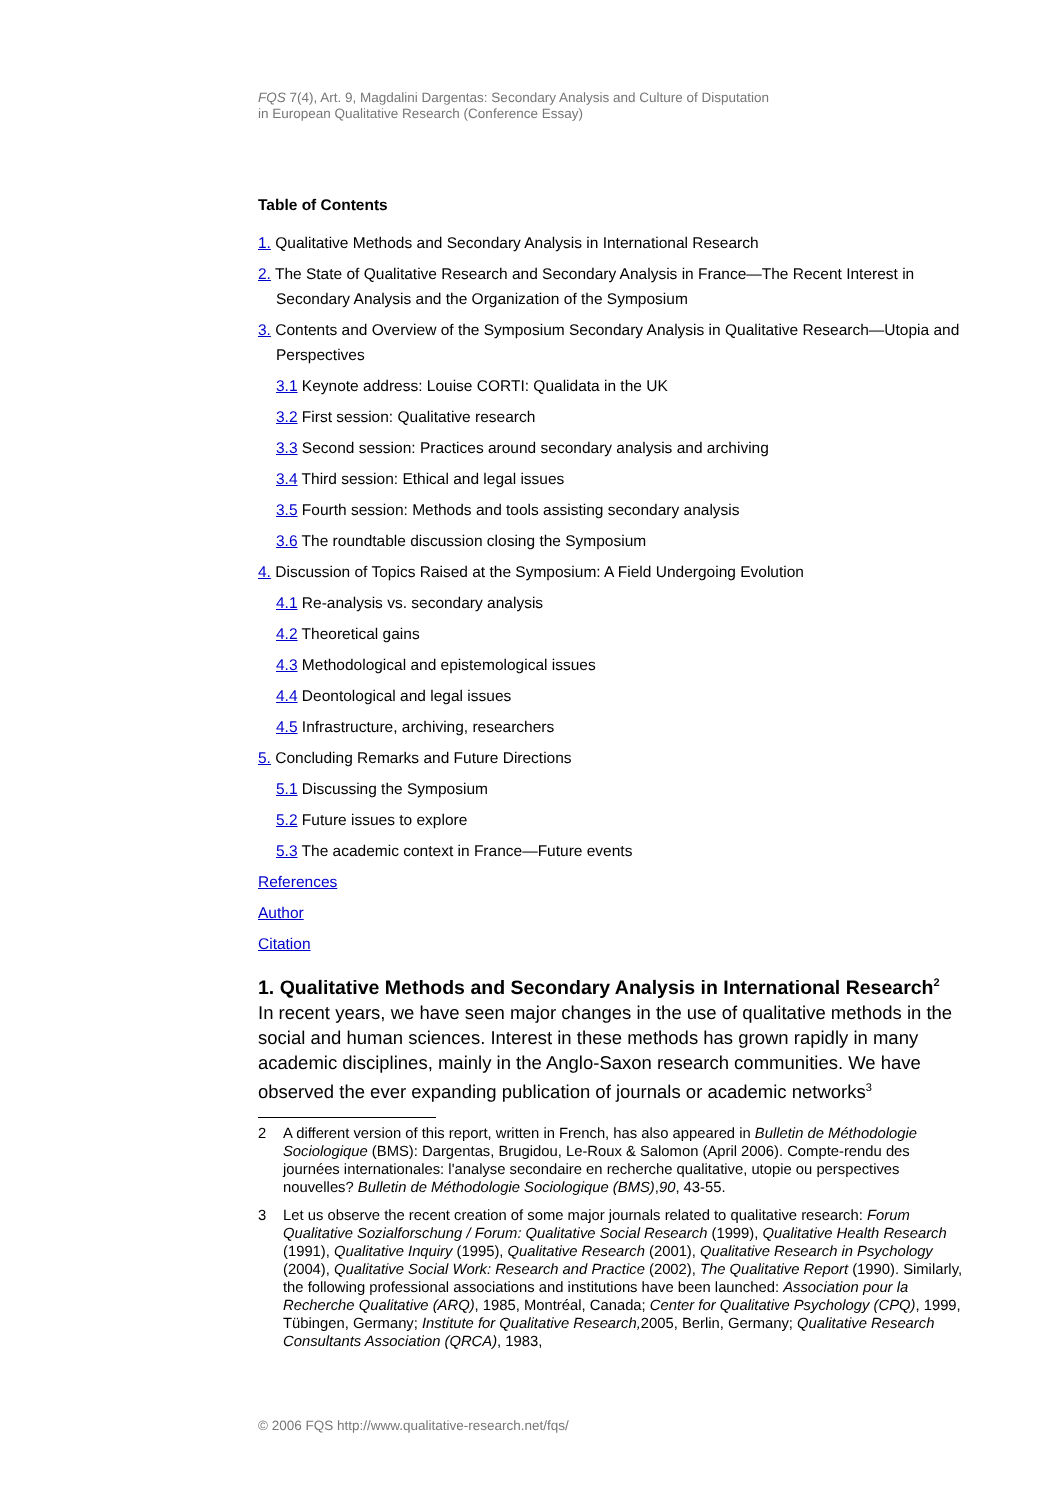FQS 7(4), Art. 9, Magdalini Dargentas: Secondary Analysis and Culture of Disputation
in European Qualitative Research (Conference Essay)
Table of Contents
1. Qualitative Methods and Secondary Analysis in International Research
2. The State of Qualitative Research and Secondary Analysis in France—The Recent Interest in Secondary Analysis and the Organization of the Symposium
3. Contents and Overview of the Symposium Secondary Analysis in Qualitative Research—Utopia and Perspectives
3.1 Keynote address: Louise CORTI: Qualidata in the UK
3.2 First session: Qualitative research
3.3 Second session: Practices around secondary analysis and archiving
3.4 Third session: Ethical and legal issues
3.5 Fourth session: Methods and tools assisting secondary analysis
3.6 The roundtable discussion closing the Symposium
4. Discussion of Topics Raised at the Symposium: A Field Undergoing Evolution
4.1 Re-analysis vs. secondary analysis
4.2 Theoretical gains
4.3 Methodological and epistemological issues
4.4 Deontological and legal issues
4.5 Infrastructure, archiving, researchers
5. Concluding Remarks and Future Directions
5.1 Discussing the Symposium
5.2 Future issues to explore
5.3 The academic context in France—Future events
References
Author
Citation
1. Qualitative Methods and Secondary Analysis in International Research<sup>2</sup>
In recent years, we have seen major changes in the use of qualitative methods in the social and human sciences. Interest in these methods has grown rapidly in many academic disciplines, mainly in the Anglo-Saxon research communities. We have observed the ever expanding publication of journals or academic networks<sup>3</sup>
2 A different version of this report, written in French, has also appeared in Bulletin de Méthodologie Sociologique (BMS): Dargentas, Brugidou, Le-Roux & Salomon (April 2006). Compte-rendu des journées internationales: l'analyse secondaire en recherche qualitative, utopie ou perspectives nouvelles? Bulletin de Méthodologie Sociologique (BMS),90, 43-55.
3 Let us observe the recent creation of some major journals related to qualitative research: Forum Qualitative Sozialforschung / Forum: Qualitative Social Research (1999), Qualitative Health Research (1991), Qualitative Inquiry (1995), Qualitative Research (2001), Qualitative Research in Psychology (2004), Qualitative Social Work: Research and Practice (2002), The Qualitative Report (1990). Similarly, the following professional associations and institutions have been launched: Association pour la Recherche Qualitative (ARQ), 1985, Montréal, Canada; Center for Qualitative Psychology (CPQ), 1999, Tübingen, Germany; Institute for Qualitative Research, 2005, Berlin, Germany; Qualitative Research Consultants Association (QRCA), 1983,
© 2006 FQS http://www.qualitative-research.net/fqs/